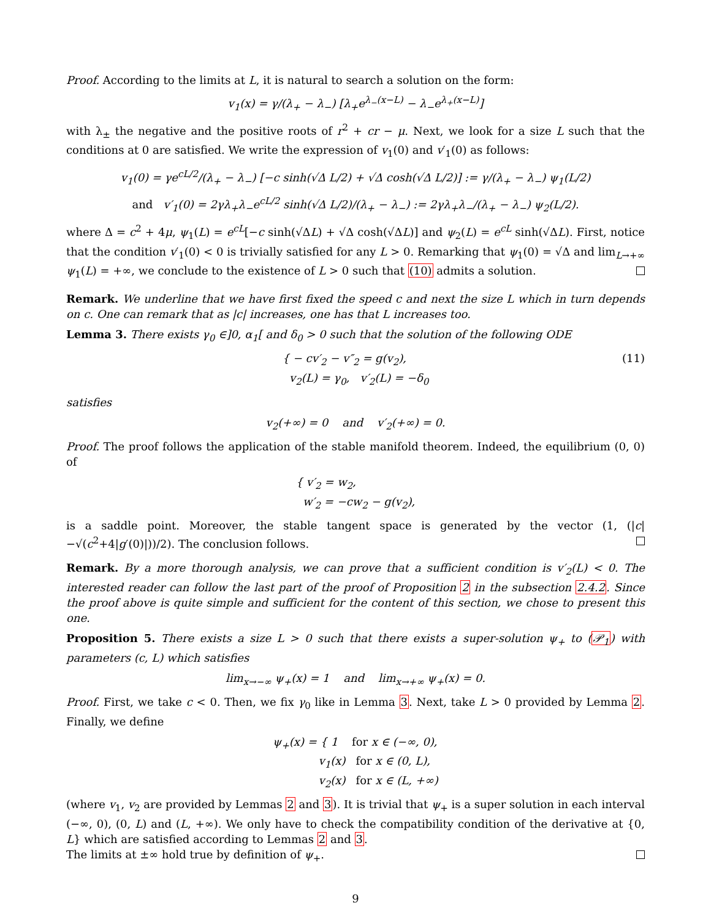Proof. According to the limits at L, it is natural to search a solution on the form:
v<sub>1</sub>(x) = γ/(λ<sub>+</sub> − λ<sub>−</sub>) [λ<sub>+</sub>e<sup>λ<sub>−</sub>(x−L)</sup> − λ<sub>−</sub>e<sup>λ<sub>+</sub>(x−L)</sup>]
with λ<sub>±</sub> the negative and the positive roots of r<sup>2</sup> + cr − μ. Next, we look for a size L such that the conditions at 0 are satisfied. We write the expression of v<sub>1</sub>(0) and v′<sub>1</sub>(0) as follows:
v<sub>1</sub>(0) = γe<sup>cL/2</sup>/(λ<sub>+</sub> − λ<sub>−</sub>) [−c sinh(√Δ L/2) + √Δ cosh(√Δ L/2)] := γ/(λ<sub>+</sub> − λ<sub>−</sub>) ψ<sub>1</sub>(L/2)
and v′<sub>1</sub>(0) = 2γλ<sub>+</sub>λ<sub>−</sub>e<sup>cL/2</sup> sinh(√Δ L/2)/(λ<sub>+</sub> − λ<sub>−</sub>) := 2γλ<sub>+</sub>λ<sub>−</sub>/(λ<sub>+</sub> − λ<sub>−</sub>) ψ<sub>2</sub>(L/2).
where Δ = c<sup>2</sup> + 4μ, ψ<sub>1</sub>(L) = e<sup>cL</sup>[−c sinh(√ΔL) + √Δ cosh(√ΔL)] and ψ<sub>2</sub>(L) = e<sup>cL</sup> sinh(√ΔL). First, notice that the condition v′<sub>1</sub>(0) < 0 is trivially satisfied for any L > 0. Remarking that ψ<sub>1</sub>(0) = √Δ and lim<sub>L→+∞</sub> ψ<sub>1</sub>(L) = +∞, we conclude to the existence of L > 0 such that (10) admits a solution.
Remark. We underline that we have first fixed the speed c and next the size L which in turn depends on c. One can remark that as |c| increases, one has that L increases too.
Lemma 3. There exists γ<sub>0</sub> ∈]0, α<sub>1</sub>[ and δ<sub>0</sub> > 0 such that the solution of the following ODE
{ − cv′<sub>2</sub> − v″<sub>2</sub> = g(v<sub>2</sub>),
v<sub>2</sub>(L) = γ<sub>0</sub>, v′<sub>2</sub>(L) = −δ<sub>0</sub>
(11)
satisfies
v<sub>2</sub>(+∞) = 0 and v′<sub>2</sub>(+∞) = 0.
Proof. The proof follows the application of the stable manifold theorem. Indeed, the equilibrium (0, 0) of
{ v′<sub>2</sub> = w<sub>2</sub>,
w′<sub>2</sub> = −cw<sub>2</sub> − g(v<sub>2</sub>),
is a saddle point. Moreover, the stable tangent space is generated by the vector (1, (|c|−√(c<sup>2</sup>+4|g′(0)|))/2). The conclusion follows.
Remark. By a more thorough analysis, we can prove that a sufficient condition is v′<sub>2</sub>(L) < 0. The interested reader can follow the last part of the proof of Proposition 2 in the subsection 2.4.2. Since the proof above is quite simple and sufficient for the content of this section, we chose to present this one.
Proposition 5. There exists a size L > 0 such that there exists a super-solution ψ<sub>+</sub> to (𝒫<sub>1</sub>) with parameters (c, L) which satisfies
lim<sub>x→−∞</sub> ψ<sub>+</sub>(x) = 1 and lim<sub>x→+∞</sub> ψ<sub>+</sub>(x) = 0.
Proof. First, we take c < 0. Then, we fix γ<sub>0</sub> like in Lemma 3. Next, take L > 0 provided by Lemma 2. Finally, we define
ψ<sub>+</sub>(x) = { 1 for x ∈ (−∞, 0),
v<sub>1</sub>(x) for x ∈ (0, L),
v<sub>2</sub>(x) for x ∈ (L, +∞)
(where v<sub>1</sub>, v<sub>2</sub> are provided by Lemmas 2 and 3). It is trivial that ψ<sub>+</sub> is a super solution in each interval (−∞, 0), (0, L) and (L, +∞). We only have to check the compatibility condition of the derivative at {0, L} which are satisfied according to Lemmas 2 and 3.
The limits at ±∞ hold true by definition of ψ<sub>+</sub>.
9